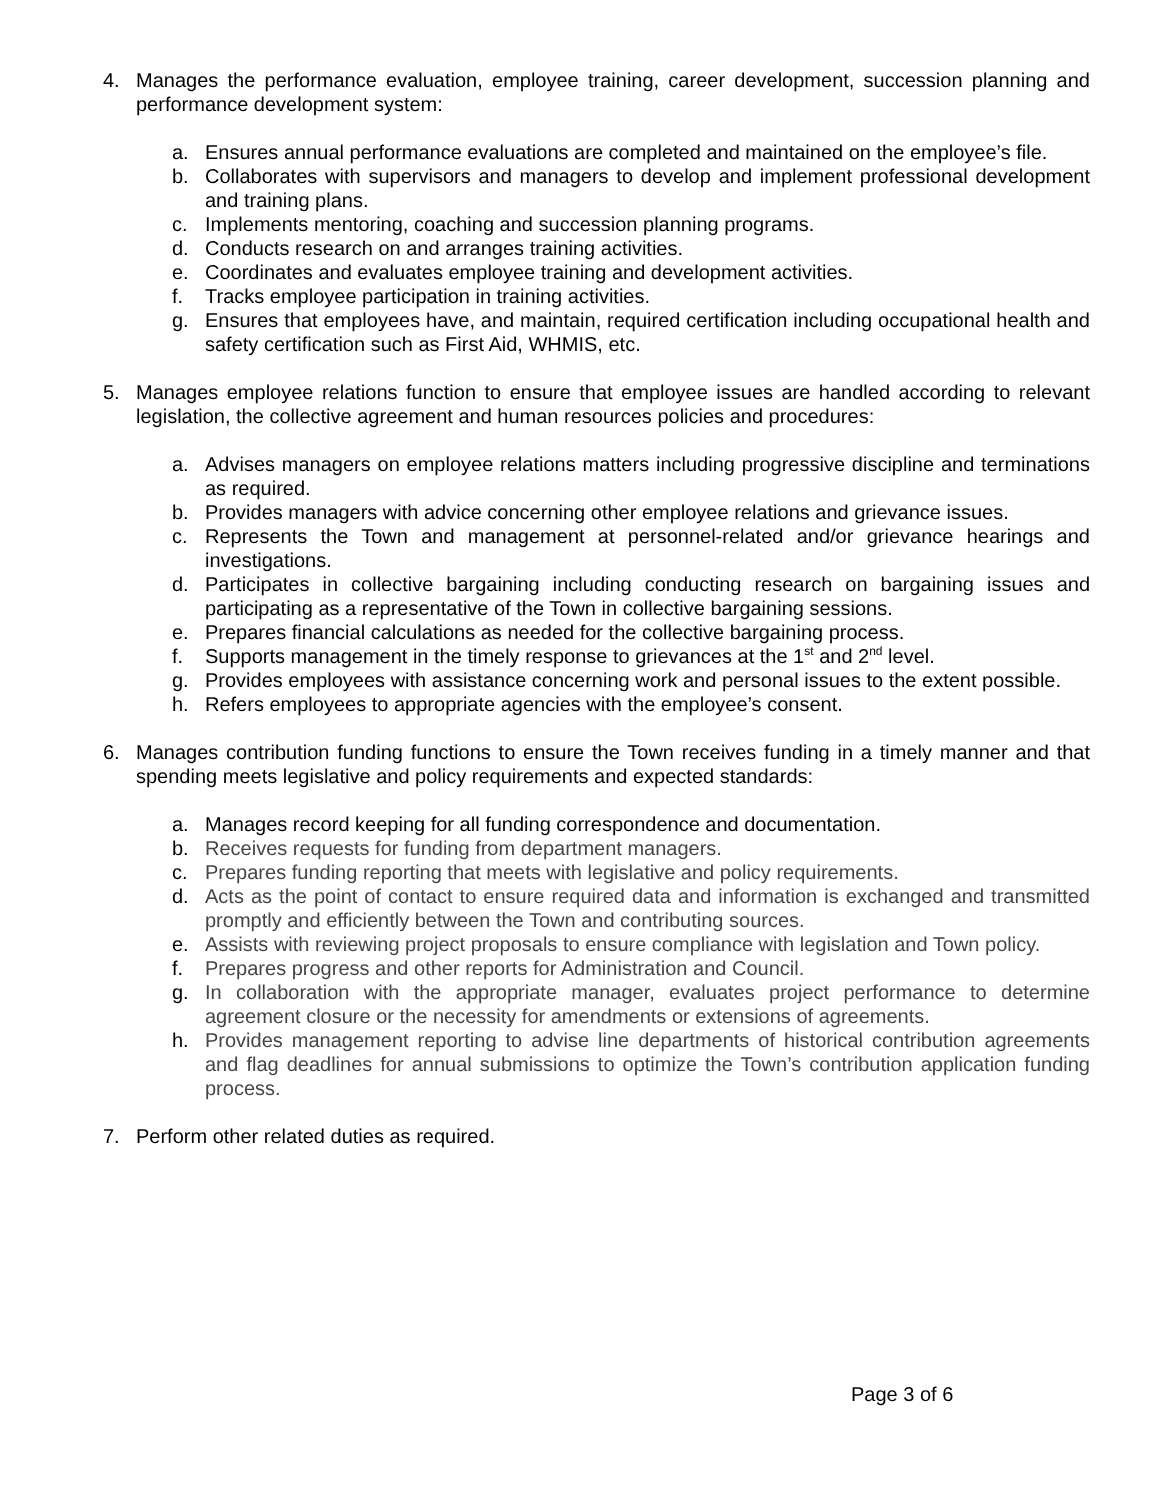4. Manages the performance evaluation, employee training, career development, succession planning and performance development system:
a. Ensures annual performance evaluations are completed and maintained on the employee’s file.
b. Collaborates with supervisors and managers to develop and implement professional development and training plans.
c. Implements mentoring, coaching and succession planning programs.
d. Conducts research on and arranges training activities.
e. Coordinates and evaluates employee training and development activities.
f. Tracks employee participation in training activities.
g. Ensures that employees have, and maintain, required certification including occupational health and safety certification such as First Aid, WHMIS, etc.
5. Manages employee relations function to ensure that employee issues are handled according to relevant legislation, the collective agreement and human resources policies and procedures:
a. Advises managers on employee relations matters including progressive discipline and terminations as required.
b. Provides managers with advice concerning other employee relations and grievance issues.
c. Represents the Town and management at personnel-related and/or grievance hearings and investigations.
d. Participates in collective bargaining including conducting research on bargaining issues and participating as a representative of the Town in collective bargaining sessions.
e. Prepares financial calculations as needed for the collective bargaining process.
f. Supports management in the timely response to grievances at the 1<sup>st</sup> and 2<sup>nd</sup> level.
g. Provides employees with assistance concerning work and personal issues to the extent possible.
h. Refers employees to appropriate agencies with the employee’s consent.
6. Manages contribution funding functions to ensure the Town receives funding in a timely manner and that spending meets legislative and policy requirements and expected standards:
a. Manages record keeping for all funding correspondence and documentation.
b. Receives requests for funding from department managers.
c. Prepares funding reporting that meets with legislative and policy requirements.
d. Acts as the point of contact to ensure required data and information is exchanged and transmitted promptly and efficiently between the Town and contributing sources.
e. Assists with reviewing project proposals to ensure compliance with legislation and Town policy.
f. Prepares progress and other reports for Administration and Council.
g. In collaboration with the appropriate manager, evaluates project performance to determine agreement closure or the necessity for amendments or extensions of agreements.
h. Provides management reporting to advise line departments of historical contribution agreements and flag deadlines for annual submissions to optimize the Town’s contribution application funding process.
7. Perform other related duties as required.
Page 3 of 6